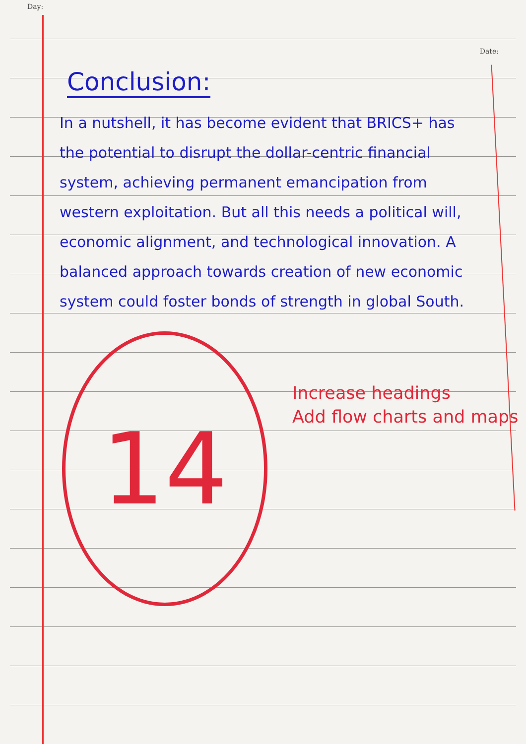Day: Date:
Conclusion:
In a nutshell, it has become evident that BRICS+ has the potential to disrupt the dollar-centric financial system, achieving permanent emancipation from western exploitation. But all this needs a political will, economic alignment, and technological innovation. A balanced approach towards creation of new economic system could foster bonds of strength in global South.
14
Increase headings
Add flow charts and maps